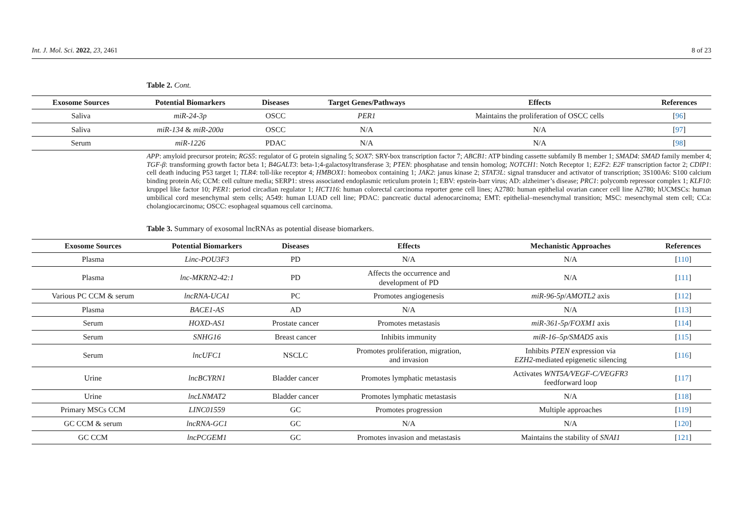Int. J. Mol. Sci. 2022, 23, 2461 8 of 23
Table 2. Cont.
| Exosome Sources | Potential Biomarkers | Diseases | Target Genes/Pathways | Effects | References |
| --- | --- | --- | --- | --- | --- |
| Saliva | miR-24-3p | OSCC | PER1 | Maintains the proliferation of OSCC cells | [ 96 ] |
| Saliva | miR-134 & miR-200a | OSCC | N/A | N/A | [ 97 ] |
| Serum | miR-1226 | PDAC | N/A | N/A | [ 98 ] |
APP: amyloid precursor protein; RGS5: regulator of G protein signaling 5; SOX7: SRY-box transcription factor 7; ABCB1: ATP binding cassette subfamily B member 1; SMAD4: SMAD family member 4; TGF-β: transforming growth factor beta 1; B4GALT3: beta-1;4-galactosyltransferase 3; PTEN: phosphatase and tensin homolog; NOTCH1: Notch Receptor 1; E2F2: E2F transcription factor 2; CDIP1: cell death inducing P53 target 1; TLR4: toll-like receptor 4; HMBOX1: homeobox containing 1; JAK2: janus kinase 2; STAT3L: signal transducer and activator of transcription; 3S100A6: S100 calcium binding protein A6; CCM: cell culture media; SERP1: stress associated endoplasmic reticulum protein 1; EBV: epstein-barr virus; AD: alzheimer’s disease; PRC1: polycomb repressor complex 1; KLF10: kruppel like factor 10; PER1: period circadian regulator 1; HCT116: human colorectal carcinoma reporter gene cell lines; A2780: human epithelial ovarian cancer cell line A2780; hUCMSCs: human umbilical cord mesenchymal stem cells; A549: human LUAD cell line; PDAC: pancreatic ductal adenocarcinoma; EMT: epithelial–mesenchymal transition; MSC: mesenchymal stem cell; CCa: cholangiocarcinoma; OSCC: esophageal squamous cell carcinoma.
Table 3. Summary of exosomal lncRNAs as potential disease biomarkers.
| Exosome Sources | Potential Biomarkers | Diseases | Effects | Mechanistic Approaches | References |
| --- | --- | --- | --- | --- | --- |
| Plasma | Linc-POU3F3 | PD | N/A | N/A | [ 110 ] |
| Plasma | lnc-MKRN2-42:1 | PD | Affects the occurrence and development of PD | N/A | [ 111 ] |
| Various PC CCM & serum | lncRNA-UCA1 | PC | Promotes angiogenesis | miR-96-5p / AMOTL2 axis | [ 112 ] |
| Plasma | BACE1-AS | AD | N/A | N/A | [ 113 ] |
| Serum | HOXD-AS1 | Prostate cancer | Promotes metastasis | miR-361-5p/FOXM1 axis | [ 114 ] |
| Serum | SNHG16 | Breast cancer | Inhibits immunity | miR-16–5p/SMAD5 axis | [ 115 ] |
| Serum | lncUFC1 | NSCLC | Promotes proliferation, migration, and invasion | Inhibits PTEN expression via EZH2 -mediated epigenetic silencing | [ 116 ] |
| Urine | lncBCYRN1 | Bladder cancer | Promotes lymphatic metastasis | Activates WNT5A/VEGF-C/VEGFR3 feedforward loop | [ 117 ] |
| Urine | lncLNMAT2 | Bladder cancer | Promotes lymphatic metastasis | N/A | [ 118 ] |
| Primary MSCs CCM | LINC01559 | GC | Promotes progression | Multiple approaches | [ 119 ] |
| GC CCM & serum | lncRNA-GC1 | GC | N/A | N/A | [ 120 ] |
| GC CCM | lncPCGEM1 | GC | Promotes invasion and metastasis | Maintains the stability of SNAI1 | [ 121 ] |